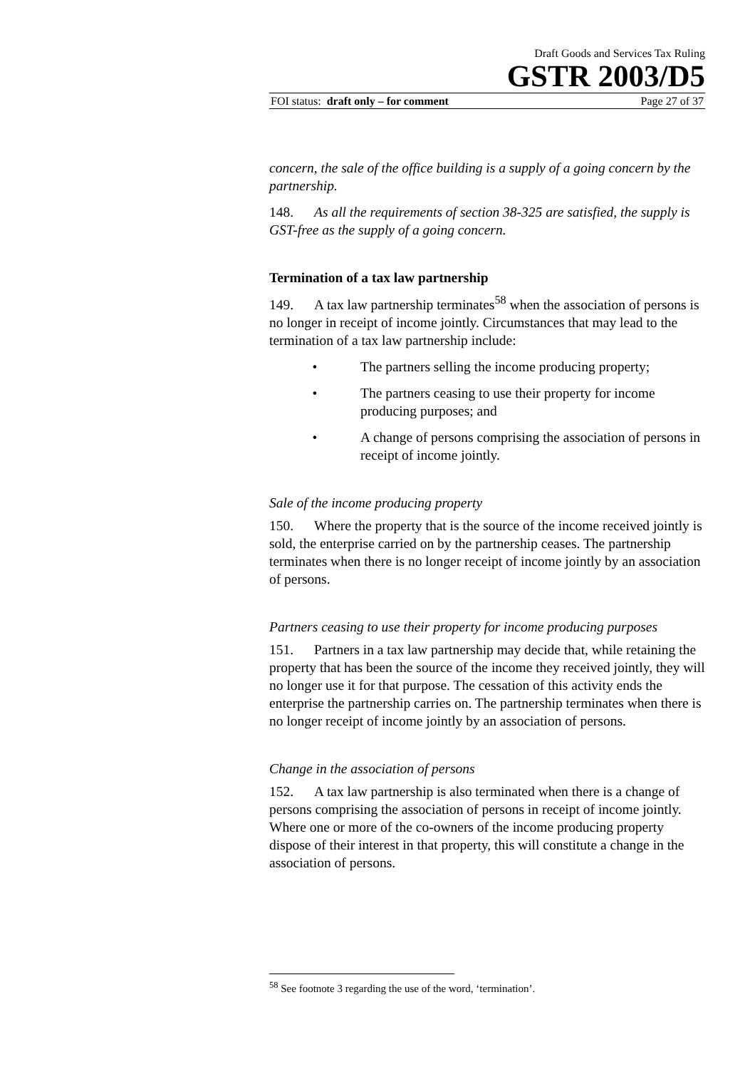Draft Goods and Services Tax Ruling
GSTR 2003/D5
FOI status: draft only – for comment Page 27 of 37
concern, the sale of the office building is a supply of a going concern by the partnership.
148. As all the requirements of section 38-325 are satisfied, the supply is GST-free as the supply of a going concern.
Termination of a tax law partnership
149. A tax law partnership terminates<sup>58</sup> when the association of persons is no longer in receipt of income jointly. Circumstances that may lead to the termination of a tax law partnership include:
• The partners selling the income producing property;
• The partners ceasing to use their property for income producing purposes; and
• A change of persons comprising the association of persons in receipt of income jointly.
Sale of the income producing property
150. Where the property that is the source of the income received jointly is sold, the enterprise carried on by the partnership ceases. The partnership terminates when there is no longer receipt of income jointly by an association of persons.
Partners ceasing to use their property for income producing purposes
151. Partners in a tax law partnership may decide that, while retaining the property that has been the source of the income they received jointly, they will no longer use it for that purpose. The cessation of this activity ends the enterprise the partnership carries on. The partnership terminates when there is no longer receipt of income jointly by an association of persons.
Change in the association of persons
152. A tax law partnership is also terminated when there is a change of persons comprising the association of persons in receipt of income jointly. Where one or more of the co-owners of the income producing property dispose of their interest in that property, this will constitute a change in the association of persons.
<sup>58</sup> See footnote 3 regarding the use of the word, ‘termination’.